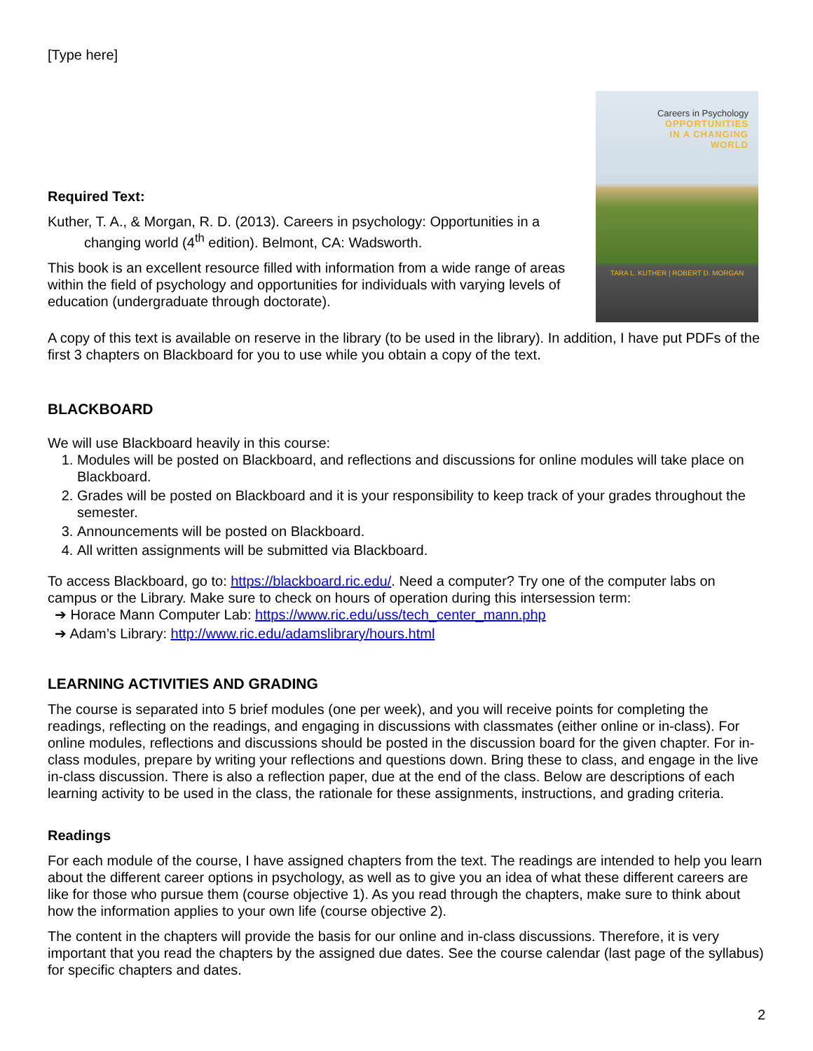[Type here]
Careers in Psychology
OPPORTUNITIES
IN A CHANGING
WORLD
TARA L. KUTHER | ROBERT D. MORGAN
Required Text:
Kuther, T. A., & Morgan, R. D. (2013). Careers in psychology: Opportunities in a changing world (4<sup>th</sup> edition). Belmont, CA: Wadsworth.
This book is an excellent resource filled with information from a wide range of areas within the field of psychology and opportunities for individuals with varying levels of education (undergraduate through doctorate).
A copy of this text is available on reserve in the library (to be used in the library). In addition, I have put PDFs of the first 3 chapters on Blackboard for you to use while you obtain a copy of the text.
BLACKBOARD
We will use Blackboard heavily in this course:
1. Modules will be posted on Blackboard, and reflections and discussions for online modules will take place on Blackboard.
2. Grades will be posted on Blackboard and it is your responsibility to keep track of your grades throughout the semester.
3. Announcements will be posted on Blackboard.
4. All written assignments will be submitted via Blackboard.
To access Blackboard, go to: https://blackboard.ric.edu/. Need a computer? Try one of the computer labs on campus or the Library. Make sure to check on hours of operation during this intersession term:
➔ Horace Mann Computer Lab: https://www.ric.edu/uss/tech_center_mann.php
➔ Adam’s Library: http://www.ric.edu/adamslibrary/hours.html
LEARNING ACTIVITIES AND GRADING
The course is separated into 5 brief modules (one per week), and you will receive points for completing the readings, reflecting on the readings, and engaging in discussions with classmates (either online or in-class). For online modules, reflections and discussions should be posted in the discussion board for the given chapter. For in-class modules, prepare by writing your reflections and questions down. Bring these to class, and engage in the live in-class discussion. There is also a reflection paper, due at the end of the class. Below are descriptions of each learning activity to be used in the class, the rationale for these assignments, instructions, and grading criteria.
Readings
For each module of the course, I have assigned chapters from the text. The readings are intended to help you learn about the different career options in psychology, as well as to give you an idea of what these different careers are like for those who pursue them (course objective 1). As you read through the chapters, make sure to think about how the information applies to your own life (course objective 2).
The content in the chapters will provide the basis for our online and in-class discussions. Therefore, it is very important that you read the chapters by the assigned due dates. See the course calendar (last page of the syllabus) for specific chapters and dates.
2